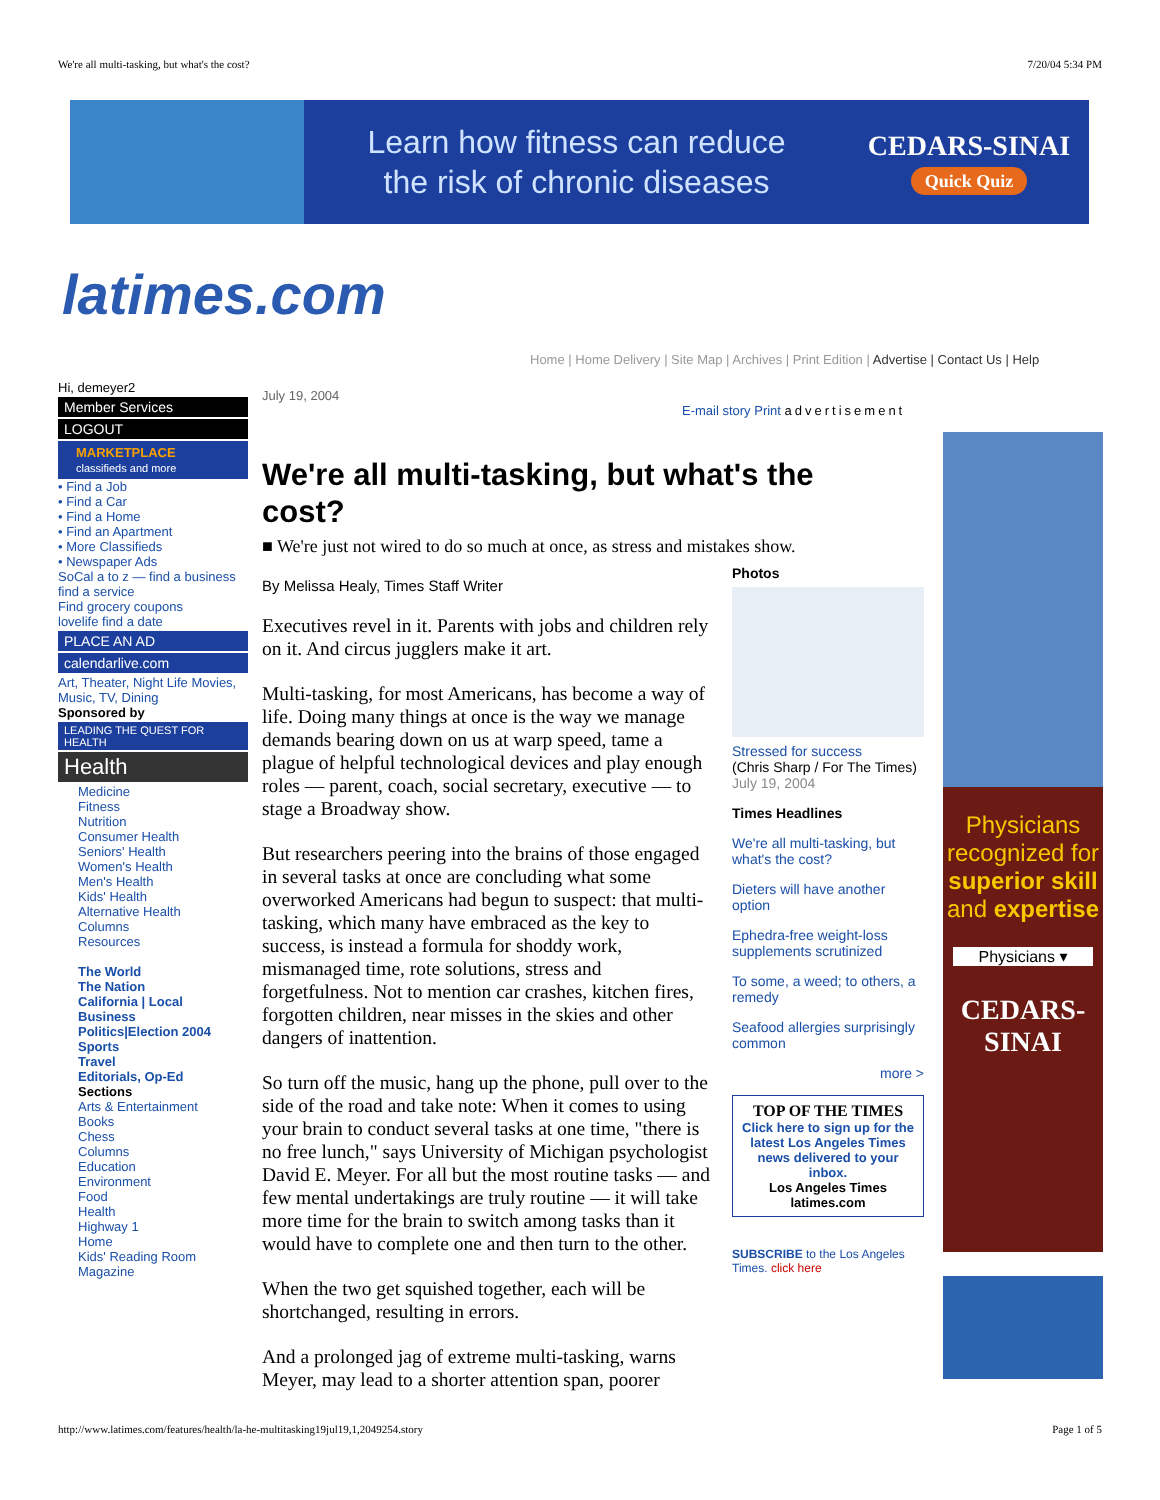We're all multi-tasking, but what's the cost? 7/20/04 5:34 PM
Learn how fitness can reduce
the risk of chronic diseases
CEDARS-SINAI
Quick Quiz
latimes.com
Home | Home Delivery | Site Map | Archives | Print Edition | Advertise | Contact Us | Help
Hi, demeyer2
Member Services
LOGOUT
MARKETPLACE classifieds and more
• Find a Job
• Find a Car
• Find a Home
• Find an Apartment
• More Classifieds
• Newspaper Ads
SoCal a to z — find a business find a service
Find grocery coupons
lovelife find a date
PLACE AN AD
calendarlive.com
Art, Theater, Night Life Movies, Music, TV, Dining
Sponsored by
LEADING THE QUEST FOR HEALTH
Health
Medicine
Fitness
Nutrition
Consumer Health
Seniors' Health
Women's Health
Men's Health
Kids' Health
Alternative Health
Columns
Resources
The World
The Nation
California | Local
Business
Politics|Election 2004
Sports
Travel
Editorials, Op-Ed
Sections
Arts & Entertainment
Books
Chess
Columns
Education
Environment
Food
Health
Highway 1
Home
Kids' Reading Room
Magazine
July 19, 2004 E-mail story Print advertisement
We're all multi-tasking, but what's the cost?
■ We're just not wired to do so much at once, as stress and mistakes show.
By Melissa Healy, Times Staff Writer
Executives revel in it. Parents with jobs and children rely on it. And circus jugglers make it art.
Multi-tasking, for most Americans, has become a way of life. Doing many things at once is the way we manage demands bearing down on us at warp speed, tame a plague of helpful technological devices and play enough roles — parent, coach, social secretary, executive — to stage a Broadway show.
But researchers peering into the brains of those engaged in several tasks at once are concluding what some overworked Americans had begun to suspect: that multi-tasking, which many have embraced as the key to success, is instead a formula for shoddy work, mismanaged time, rote solutions, stress and forgetfulness. Not to mention car crashes, kitchen fires, forgotten children, near misses in the skies and other dangers of inattention.
So turn off the music, hang up the phone, pull over to the side of the road and take note: When it comes to using your brain to conduct several tasks at one time, "there is no free lunch," says University of Michigan psychologist David E. Meyer. For all but the most routine tasks — and few mental undertakings are truly routine — it will take more time for the brain to switch among tasks than it would have to complete one and then turn to the other.
When the two get squished together, each will be shortchanged, resulting in errors.
And a prolonged jag of extreme multi-tasking, warns Meyer, may lead to a shorter attention span, poorer
Photos
Stressed for success
(Chris Sharp / For The Times)
July 19, 2004
Times Headlines
We're all multi-tasking, but what's the cost?
Dieters will have another option
Ephedra-free weight-loss supplements scrutinized
To some, a weed; to others, a remedy
Seafood allergies surprisingly common
more >
TOP OF THE TIMES
Click here to sign up for the latest Los Angeles Times news delivered to your inbox.
Los Angeles Times latimes.com
SUBSCRIBE to the Los Angeles Times. click here
Physicians recognized for superior skill and expertise
Physicians ▾
CEDARS-SINAI
http://www.latimes.com/features/health/la-he-multitasking19jul19,1,2049254.story Page 1 of 5